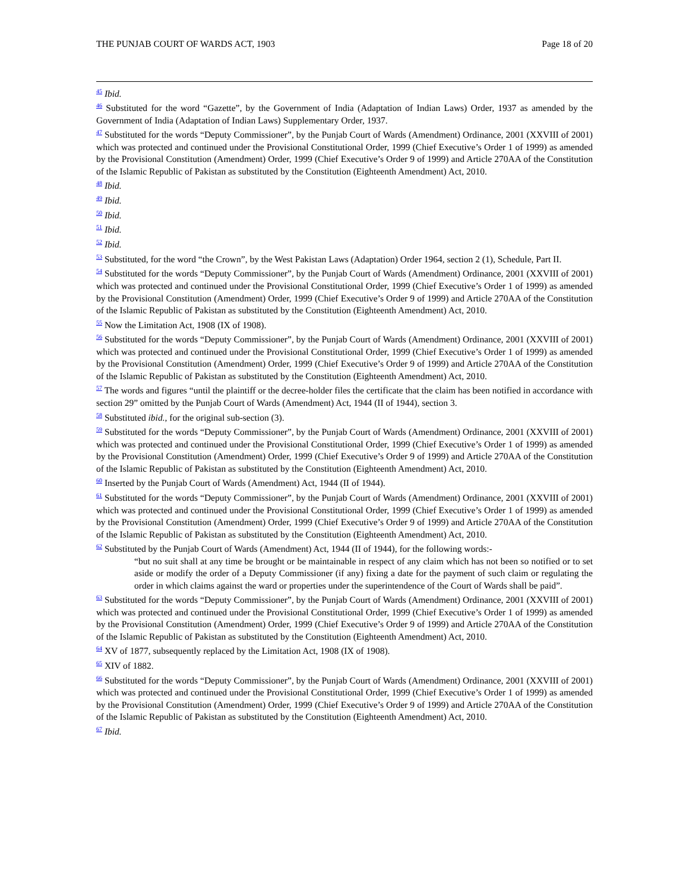THE PUNJAB COURT OF WARDS ACT, 1903 Page 18 of 20
<sup>45</sup> Ibid.
<sup>46</sup> Substituted for the word “Gazette”, by the Government of India (Adaptation of Indian Laws) Order, 1937 as amended by the Government of India (Adaptation of Indian Laws) Supplementary Order, 1937.
<sup>47</sup> Substituted for the words “Deputy Commissioner”, by the Punjab Court of Wards (Amendment) Ordinance, 2001 (XXVIII of 2001) which was protected and continued under the Provisional Constitutional Order, 1999 (Chief Executive’s Order 1 of 1999) as amended by the Provisional Constitution (Amendment) Order, 1999 (Chief Executive’s Order 9 of 1999) and Article 270AA of the Constitution of the Islamic Republic of Pakistan as substituted by the Constitution (Eighteenth Amendment) Act, 2010.
<sup>48</sup> Ibid.
<sup>49</sup> Ibid.
<sup>50</sup> Ibid.
<sup>51</sup> Ibid.
<sup>52</sup> Ibid.
<sup>53</sup> Substituted, for the word “the Crown”, by the West Pakistan Laws (Adaptation) Order 1964, section 2 (1), Schedule, Part II.
<sup>54</sup> Substituted for the words “Deputy Commissioner”, by the Punjab Court of Wards (Amendment) Ordinance, 2001 (XXVIII of 2001) which was protected and continued under the Provisional Constitutional Order, 1999 (Chief Executive’s Order 1 of 1999) as amended by the Provisional Constitution (Amendment) Order, 1999 (Chief Executive’s Order 9 of 1999) and Article 270AA of the Constitution of the Islamic Republic of Pakistan as substituted by the Constitution (Eighteenth Amendment) Act, 2010.
<sup>55</sup> Now the Limitation Act, 1908 (IX of 1908).
<sup>56</sup> Substituted for the words “Deputy Commissioner”, by the Punjab Court of Wards (Amendment) Ordinance, 2001 (XXVIII of 2001) which was protected and continued under the Provisional Constitutional Order, 1999 (Chief Executive’s Order 1 of 1999) as amended by the Provisional Constitution (Amendment) Order, 1999 (Chief Executive’s Order 9 of 1999) and Article 270AA of the Constitution of the Islamic Republic of Pakistan as substituted by the Constitution (Eighteenth Amendment) Act, 2010.
<sup>57</sup> The words and figures “until the plaintiff or the decree-holder files the certificate that the claim has been notified in accordance with section 29” omitted by the Punjab Court of Wards (Amendment) Act, 1944 (II of 1944), section 3.
<sup>58</sup> Substituted ibid., for the original sub-section (3).
<sup>59</sup> Substituted for the words “Deputy Commissioner”, by the Punjab Court of Wards (Amendment) Ordinance, 2001 (XXVIII of 2001) which was protected and continued under the Provisional Constitutional Order, 1999 (Chief Executive’s Order 1 of 1999) as amended by the Provisional Constitution (Amendment) Order, 1999 (Chief Executive’s Order 9 of 1999) and Article 270AA of the Constitution of the Islamic Republic of Pakistan as substituted by the Constitution (Eighteenth Amendment) Act, 2010.
<sup>60</sup> Inserted by the Punjab Court of Wards (Amendment) Act, 1944 (II of 1944).
<sup>61</sup> Substituted for the words “Deputy Commissioner”, by the Punjab Court of Wards (Amendment) Ordinance, 2001 (XXVIII of 2001) which was protected and continued under the Provisional Constitutional Order, 1999 (Chief Executive’s Order 1 of 1999) as amended by the Provisional Constitution (Amendment) Order, 1999 (Chief Executive’s Order 9 of 1999) and Article 270AA of the Constitution of the Islamic Republic of Pakistan as substituted by the Constitution (Eighteenth Amendment) Act, 2010.
<sup>62</sup> Substituted by the Punjab Court of Wards (Amendment) Act, 1944 (II of 1944), for the following words:-
“but no suit shall at any time be brought or be maintainable in respect of any claim which has not been so notified or to set aside or modify the order of a Deputy Commissioner (if any) fixing a date for the payment of such claim or regulating the order in which claims against the ward or properties under the superintendence of the Court of Wards shall be paid”.
<sup>63</sup> Substituted for the words “Deputy Commissioner”, by the Punjab Court of Wards (Amendment) Ordinance, 2001 (XXVIII of 2001) which was protected and continued under the Provisional Constitutional Order, 1999 (Chief Executive’s Order 1 of 1999) as amended by the Provisional Constitution (Amendment) Order, 1999 (Chief Executive’s Order 9 of 1999) and Article 270AA of the Constitution of the Islamic Republic of Pakistan as substituted by the Constitution (Eighteenth Amendment) Act, 2010.
<sup>64</sup> XV of 1877, subsequently replaced by the Limitation Act, 1908 (IX of 1908).
<sup>65</sup> XIV of 1882.
<sup>66</sup> Substituted for the words “Deputy Commissioner”, by the Punjab Court of Wards (Amendment) Ordinance, 2001 (XXVIII of 2001) which was protected and continued under the Provisional Constitutional Order, 1999 (Chief Executive’s Order 1 of 1999) as amended by the Provisional Constitution (Amendment) Order, 1999 (Chief Executive’s Order 9 of 1999) and Article 270AA of the Constitution of the Islamic Republic of Pakistan as substituted by the Constitution (Eighteenth Amendment) Act, 2010.
<sup>67</sup> Ibid.